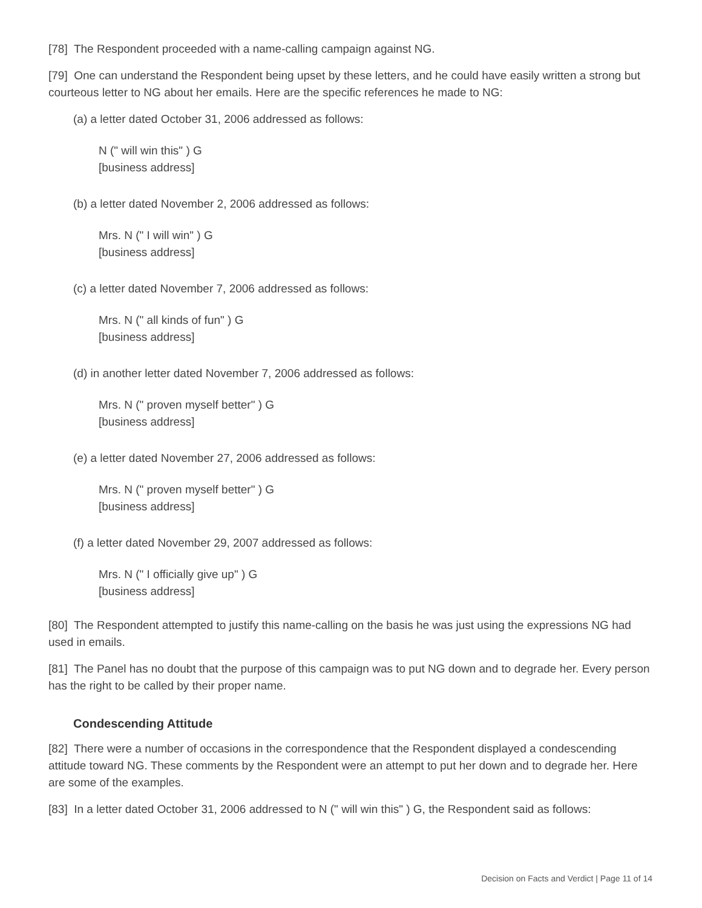[78] The Respondent proceeded with a name-calling campaign against NG.
[79] One can understand the Respondent being upset by these letters, and he could have easily written a strong but courteous letter to NG about her emails. Here are the specific references he made to NG:
(a) a letter dated October 31, 2006 addressed as follows:
N (" will win this" ) G
[business address]
(b) a letter dated November 2, 2006 addressed as follows:
Mrs. N (" I will win" ) G
[business address]
(c) a letter dated November 7, 2006 addressed as follows:
Mrs. N (" all kinds of fun" ) G
[business address]
(d) in another letter dated November 7, 2006 addressed as follows:
Mrs. N (" proven myself better" ) G
[business address]
(e) a letter dated November 27, 2006 addressed as follows:
Mrs. N (" proven myself better" ) G
[business address]
(f) a letter dated November 29, 2007 addressed as follows:
Mrs. N (" I officially give up" ) G
[business address]
[80] The Respondent attempted to justify this name-calling on the basis he was just using the expressions NG had used in emails.
[81] The Panel has no doubt that the purpose of this campaign was to put NG down and to degrade her. Every person has the right to be called by their proper name.
Condescending Attitude
[82] There were a number of occasions in the correspondence that the Respondent displayed a condescending attitude toward NG. These comments by the Respondent were an attempt to put her down and to degrade her. Here are some of the examples.
[83] In a letter dated October 31, 2006 addressed to N (" will win this" ) G, the Respondent said as follows:
Decision on Facts and Verdict | Page 11 of 14